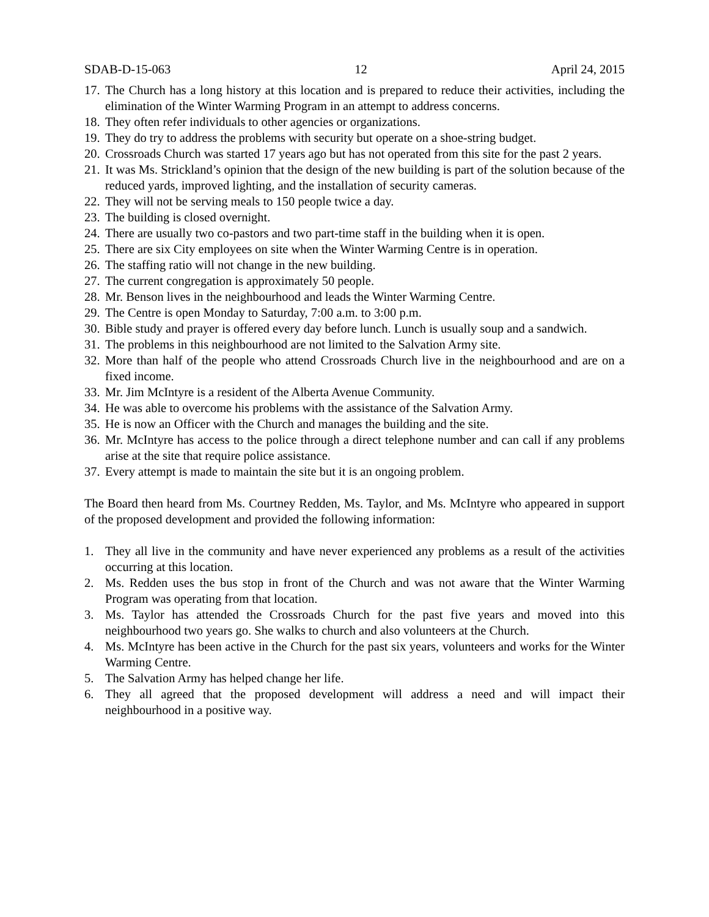SDAB-D-15-063 12 April 24, 2015
17. The Church has a long history at this location and is prepared to reduce their activities, including the elimination of the Winter Warming Program in an attempt to address concerns.
18. They often refer individuals to other agencies or organizations.
19. They do try to address the problems with security but operate on a shoe-string budget.
20. Crossroads Church was started 17 years ago but has not operated from this site for the past 2 years.
21. It was Ms. Strickland’s opinion that the design of the new building is part of the solution because of the reduced yards, improved lighting, and the installation of security cameras.
22. They will not be serving meals to 150 people twice a day.
23. The building is closed overnight.
24. There are usually two co-pastors and two part-time staff in the building when it is open.
25. There are six City employees on site when the Winter Warming Centre is in operation.
26. The staffing ratio will not change in the new building.
27. The current congregation is approximately 50 people.
28. Mr. Benson lives in the neighbourhood and leads the Winter Warming Centre.
29. The Centre is open Monday to Saturday, 7:00 a.m. to 3:00 p.m.
30. Bible study and prayer is offered every day before lunch. Lunch is usually soup and a sandwich.
31. The problems in this neighbourhood are not limited to the Salvation Army site.
32. More than half of the people who attend Crossroads Church live in the neighbourhood and are on a fixed income.
33. Mr. Jim McIntyre is a resident of the Alberta Avenue Community.
34. He was able to overcome his problems with the assistance of the Salvation Army.
35. He is now an Officer with the Church and manages the building and the site.
36. Mr. McIntyre has access to the police through a direct telephone number and can call if any problems arise at the site that require police assistance.
37. Every attempt is made to maintain the site but it is an ongoing problem.
The Board then heard from Ms. Courtney Redden, Ms. Taylor, and Ms. McIntyre who appeared in support of the proposed development and provided the following information:
1. They all live in the community and have never experienced any problems as a result of the activities occurring at this location.
2. Ms. Redden uses the bus stop in front of the Church and was not aware that the Winter Warming Program was operating from that location.
3. Ms. Taylor has attended the Crossroads Church for the past five years and moved into this neighbourhood two years go. She walks to church and also volunteers at the Church.
4. Ms. McIntyre has been active in the Church for the past six years, volunteers and works for the Winter Warming Centre.
5. The Salvation Army has helped change her life.
6. They all agreed that the proposed development will address a need and will impact their neighbourhood in a positive way.